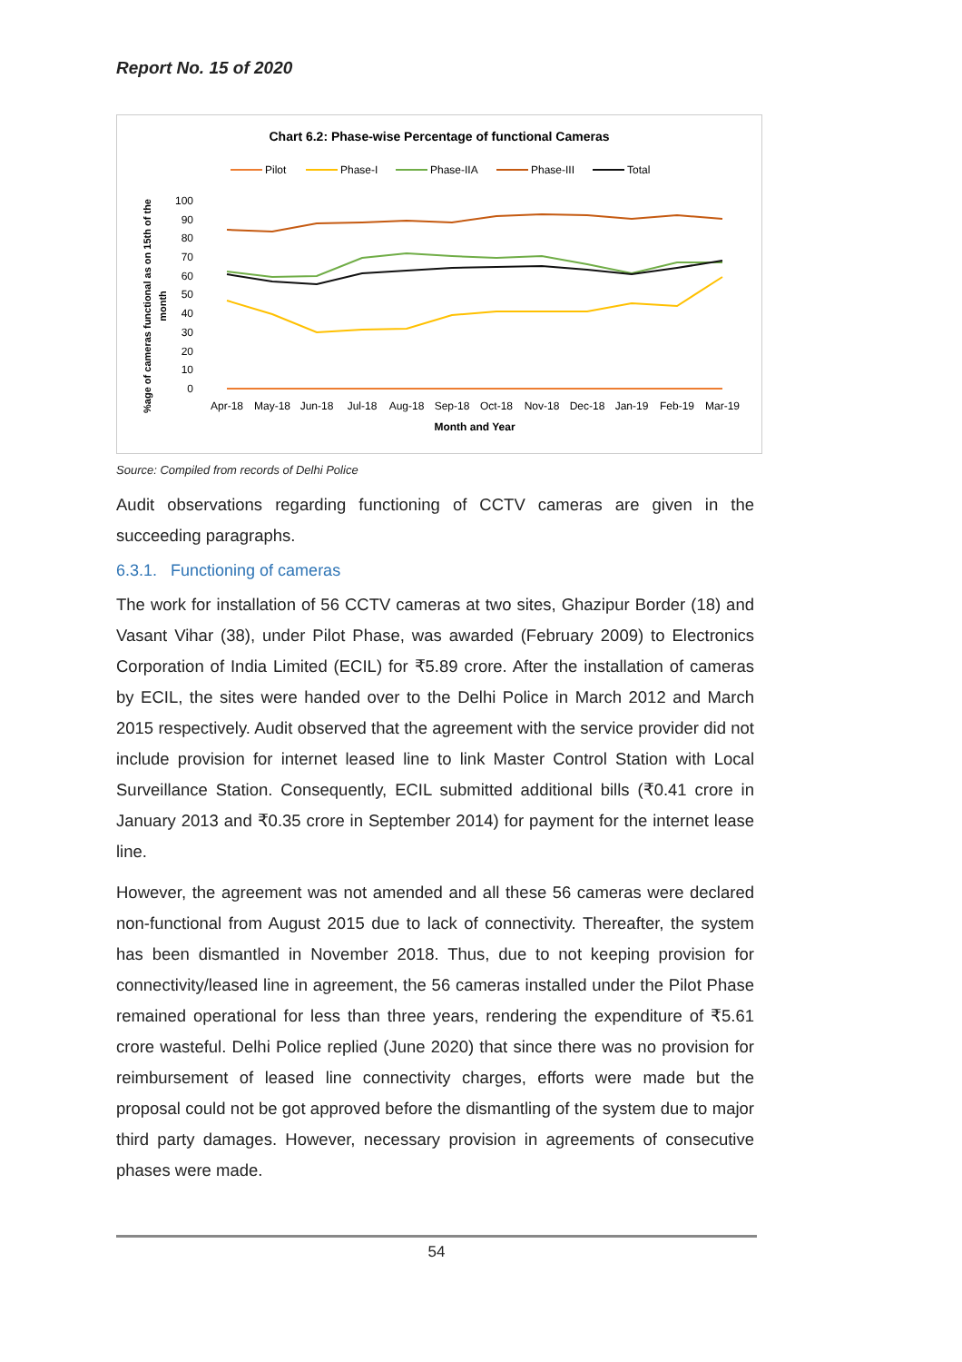Report No. 15 of 2020
Chart 6.2: Phase-wise Percentage of functional Cameras
Pilot
Phase-I
Phase-IIA
Phase-III
Total
100
90
80
70
60
50
40
30
20
10
0
%age of cameras functional as on 15th of the
month
Apr-18
May-18
Jun-18
Jul-18
Aug-18
Sep-18
Oct-18
Nov-18
Dec-18
Jan-19
Feb-19
Mar-19
Month and Year
Source: Compiled from records of Delhi Police
Audit observations regarding functioning of CCTV cameras are given in the succeeding paragraphs.
6.3.1. Functioning of cameras
The work for installation of 56 CCTV cameras at two sites, Ghazipur Border (18) and Vasant Vihar (38), under Pilot Phase, was awarded (February 2009) to Electronics Corporation of India Limited (ECIL) for ₹5.89 crore. After the installation of cameras by ECIL, the sites were handed over to the Delhi Police in March 2012 and March 2015 respectively. Audit observed that the agreement with the service provider did not include provision for internet leased line to link Master Control Station with Local Surveillance Station. Consequently, ECIL submitted additional bills (₹0.41 crore in January 2013 and ₹0.35 crore in September 2014) for payment for the internet lease line.
However, the agreement was not amended and all these 56 cameras were declared non-functional from August 2015 due to lack of connectivity. Thereafter, the system has been dismantled in November 2018. Thus, due to not keeping provision for connectivity/leased line in agreement, the 56 cameras installed under the Pilot Phase remained operational for less than three years, rendering the expenditure of ₹5.61 crore wasteful. Delhi Police replied (June 2020) that since there was no provision for reimbursement of leased line connectivity charges, efforts were made but the proposal could not be got approved before the dismantling of the system due to major third party damages. However, necessary provision in agreements of consecutive phases were made.
54